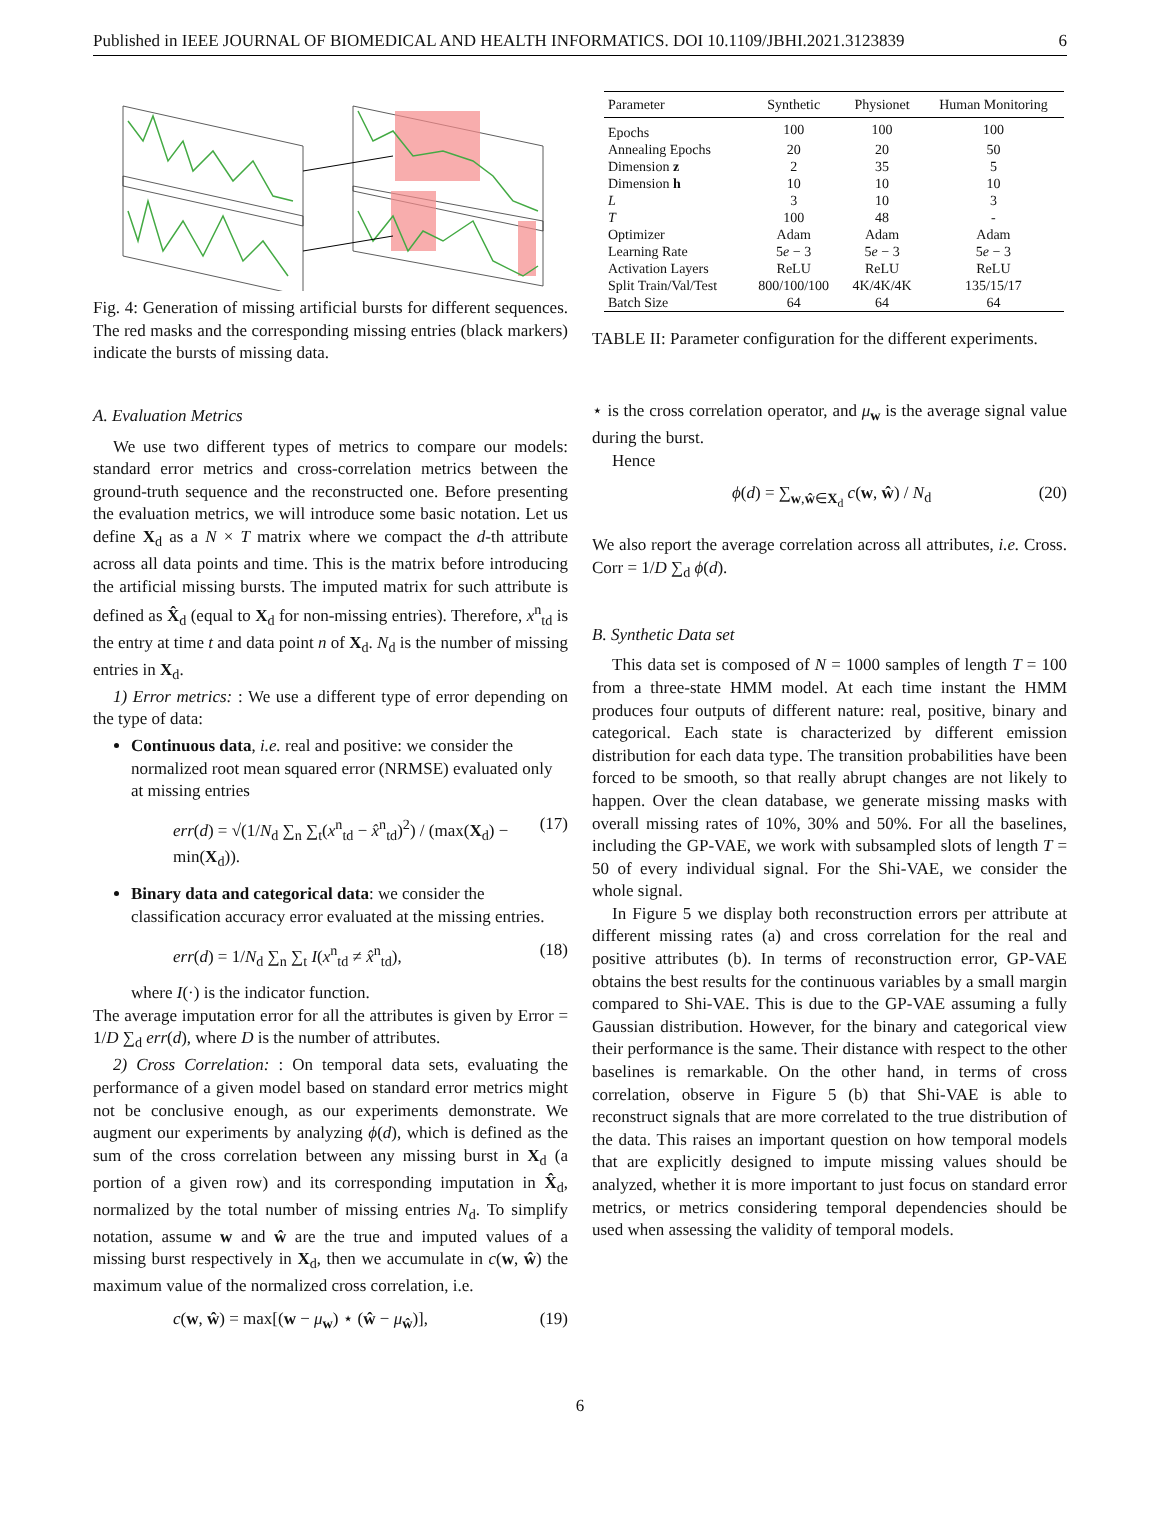Published in IEEE JOURNAL OF BIOMEDICAL AND HEALTH INFORMATICS. DOI 10.1109/JBHI.2021.3123839 6
Fig. 4: Generation of missing artificial bursts for different sequences. The red masks and the corresponding missing entries (black markers) indicate the bursts of missing data.
A. Evaluation Metrics
We use two different types of metrics to compare our models: standard error metrics and cross-correlation metrics between the ground-truth sequence and the reconstructed one. Before presenting the evaluation metrics, we will introduce some basic notation. Let us define X<sub>d</sub> as a N × T matrix where we compact the d-th attribute across all data points and time. This is the matrix before introducing the artificial missing bursts. The imputed matrix for such attribute is defined as X̂<sub>d</sub> (equal to X<sub>d</sub> for non-missing entries). Therefore, x<sup>n</sup><sub>td</sub> is the entry at time t and data point n of X<sub>d</sub>. N<sub>d</sub> is the number of missing entries in X<sub>d</sub>.
1) Error metrics: : We use a different type of error depending on the type of data:
Continuous data, i.e. real and positive: we consider the normalized root mean squared error (NRMSE) evaluated only at missing entries
err(d) = √(1/N<sub>d</sub> ∑<sub>n</sub> ∑<sub>t</sub>(x<sup>n</sup><sub>td</sub> − x̂<sup>n</sup><sub>td</sub>)<sup>2</sup>) / (max(X<sub>d</sub>) − min(X<sub>d</sub>)). (17)
Binary data and categorical data: we consider the classification accuracy error evaluated at the missing entries.
err(d) = 1/N<sub>d</sub> ∑<sub>n</sub> ∑<sub>t</sub> I(x<sup>n</sup><sub>td</sub> ≠ x̂<sup>n</sup><sub>td</sub>), (18)
where I(·) is the indicator function.
The average imputation error for all the attributes is given by Error = 1/D ∑<sub>d</sub> err(d), where D is the number of attributes.
2) Cross Correlation: : On temporal data sets, evaluating the performance of a given model based on standard error metrics might not be conclusive enough, as our experiments demonstrate. We augment our experiments by analyzing ϕ(d), which is defined as the sum of the cross correlation between any missing burst in X<sub>d</sub> (a portion of a given row) and its corresponding imputation in X̂<sub>d</sub>, normalized by the total number of missing entries N<sub>d</sub>. To simplify notation, assume w and ŵ are the true and imputed values of a missing burst respectively in X<sub>d</sub>, then we accumulate in c(w, ŵ) the maximum value of the normalized cross correlation, i.e.
c(w, ŵ) = max[(w − μ<sub>w</sub>) ⋆ (ŵ − μ<sub>ŵ</sub>)], (19)
| Parameter | Synthetic | Physionet | Human Monitoring |
| --- | --- | --- | --- |
| Epochs | 100 | 100 | 100 |
| Annealing Epochs | 20 | 20 | 50 |
| Dimension z | 2 | 35 | 5 |
| Dimension h | 10 | 10 | 10 |
| L | 3 | 10 | 3 |
| T | 100 | 48 | - |
| Optimizer | Adam | Adam | Adam |
| Learning Rate | 5 e − 3 | 5 e − 3 | 5 e − 3 |
| Activation Layers | ReLU | ReLU | ReLU |
| Split Train/Val/Test | 800/100/100 | 4K/4K/4K | 135/15/17 |
| Batch Size | 64 | 64 | 64 |
TABLE II: Parameter configuration for the different experiments.
⋆ is the cross correlation operator, and μ<sub>w</sub> is the average signal value during the burst.
Hence
ϕ(d) = ∑<sub>w,ŵ∈X<sub>d</sub></sub> c(w, ŵ) / N<sub>d</sub> (20)
We also report the average correlation across all attributes, i.e. Cross. Corr = 1/D ∑<sub>d</sub> ϕ(d).
B. Synthetic Data set
This data set is composed of N = 1000 samples of length T = 100 from a three-state HMM model. At each time instant the HMM produces four outputs of different nature: real, positive, binary and categorical. Each state is characterized by different emission distribution for each data type. The transition probabilities have been forced to be smooth, so that really abrupt changes are not likely to happen. Over the clean database, we generate missing masks with overall missing rates of 10%, 30% and 50%. For all the baselines, including the GP-VAE, we work with subsampled slots of length T = 50 of every individual signal. For the Shi-VAE, we consider the whole signal.
In Figure 5 we display both reconstruction errors per attribute at different missing rates (a) and cross correlation for the real and positive attributes (b). In terms of reconstruction error, GP-VAE obtains the best results for the continuous variables by a small margin compared to Shi-VAE. This is due to the GP-VAE assuming a fully Gaussian distribution. However, for the binary and categorical view their performance is the same. Their distance with respect to the other baselines is remarkable. On the other hand, in terms of cross correlation, observe in Figure 5 (b) that Shi-VAE is able to reconstruct signals that are more correlated to the true distribution of the data. This raises an important question on how temporal models that are explicitly designed to impute missing values should be analyzed, whether it is more important to just focus on standard error metrics, or metrics considering temporal dependencies should be used when assessing the validity of temporal models.
6